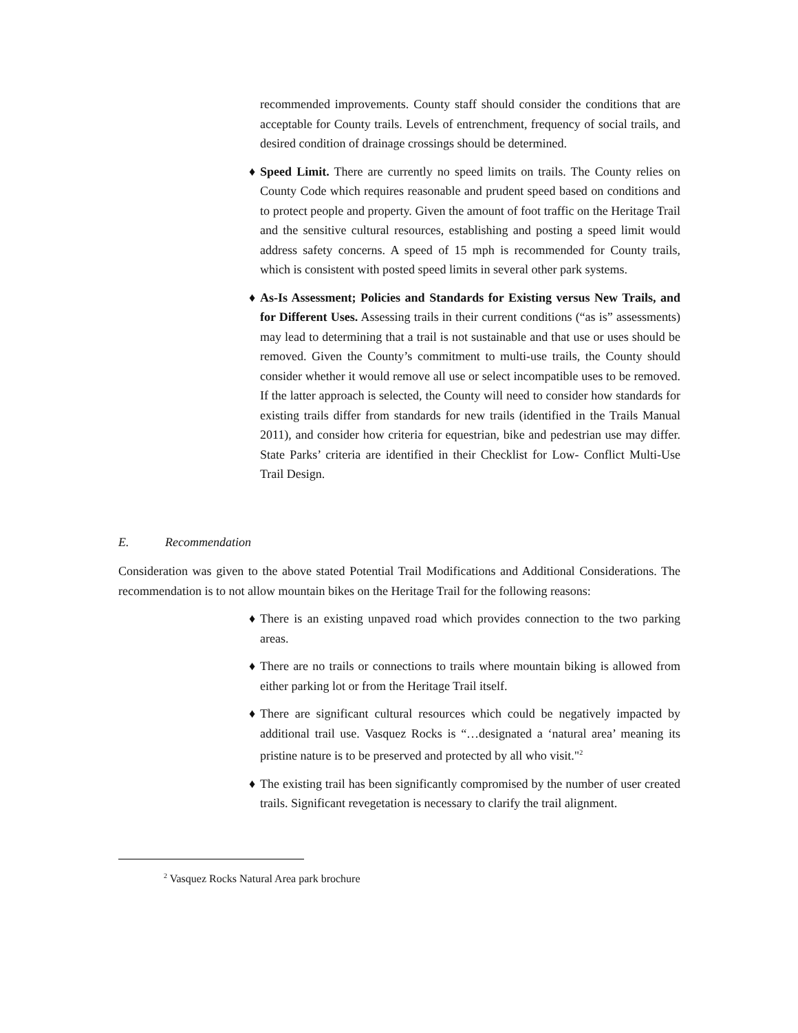recommended improvements. County staff should consider the conditions that are acceptable for County trails. Levels of entrenchment, frequency of social trails, and desired condition of drainage crossings should be determined.
♦ Speed Limit. There are currently no speed limits on trails. The County relies on County Code which requires reasonable and prudent speed based on conditions and to protect people and property. Given the amount of foot traffic on the Heritage Trail and the sensitive cultural resources, establishing and posting a speed limit would address safety concerns. A speed of 15 mph is recommended for County trails, which is consistent with posted speed limits in several other park systems.
♦ As-Is Assessment; Policies and Standards for Existing versus New Trails, and for Different Uses. Assessing trails in their current conditions (“as is” assessments) may lead to determining that a trail is not sustainable and that use or uses should be removed. Given the County’s commitment to multi-use trails, the County should consider whether it would remove all use or select incompatible uses to be removed. If the latter approach is selected, the County will need to consider how standards for existing trails differ from standards for new trails (identified in the Trails Manual 2011), and consider how criteria for equestrian, bike and pedestrian use may differ. State Parks’ criteria are identified in their Checklist for Low- Conflict Multi-Use Trail Design.
E. Recommendation
Consideration was given to the above stated Potential Trail Modifications and Additional Considerations. The recommendation is to not allow mountain bikes on the Heritage Trail for the following reasons:
♦ There is an existing unpaved road which provides connection to the two parking areas.
♦ There are no trails or connections to trails where mountain biking is allowed from either parking lot or from the Heritage Trail itself.
♦ There are significant cultural resources which could be negatively impacted by additional trail use. Vasquez Rocks is “…designated a ‘natural area’ meaning its pristine nature is to be preserved and protected by all who visit."<sup>2</sup>
♦ The existing trail has been significantly compromised by the number of user created trails. Significant revegetation is necessary to clarify the trail alignment.
<sup>2</sup> Vasquez Rocks Natural Area park brochure